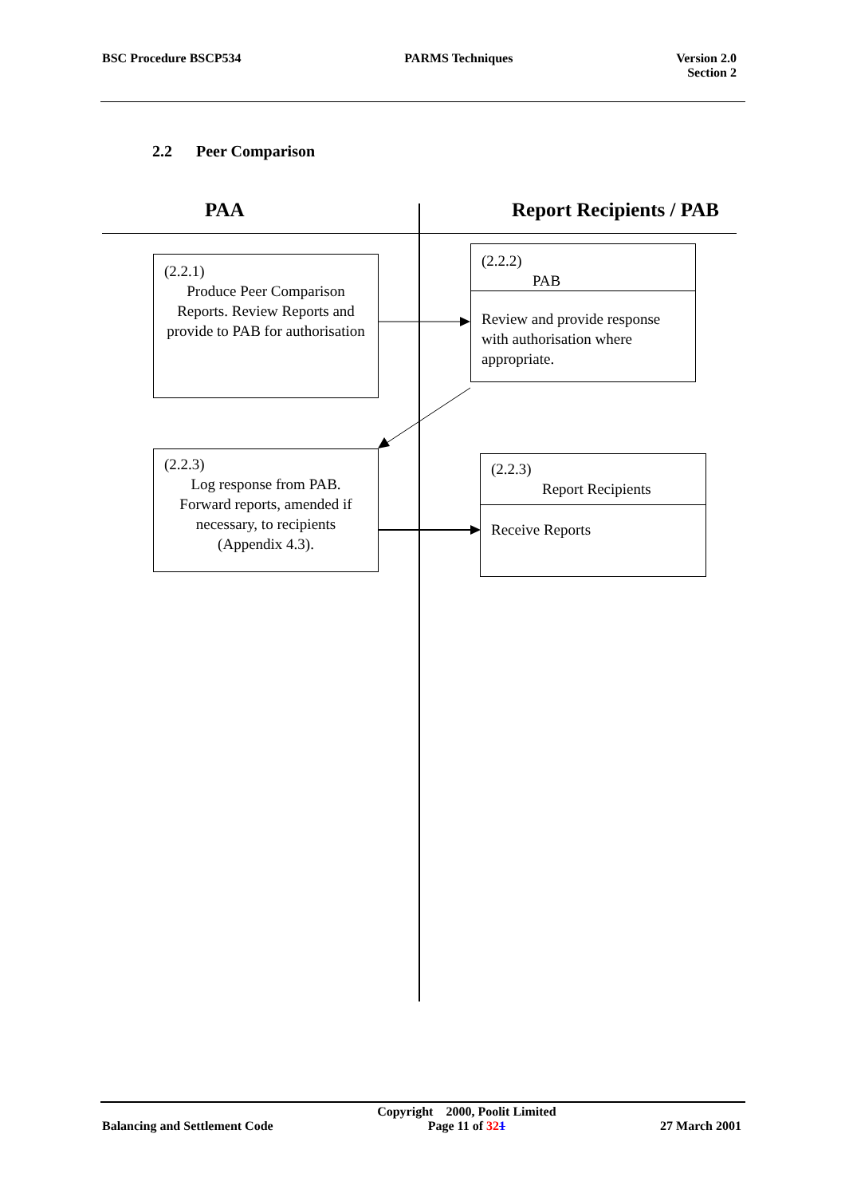BSC Procedure BSCP534 PARMS Techniques Version 2.0
Section 2
2.2 Peer Comparison
PAA Report Recipients / PAB
(2.2.1)
Produce Peer Comparison Reports. Review Reports and provide to PAB for authorisation
(2.2.2)
PAB
Review and provide response with authorisation where appropriate.
(2.2.3)
Log response from PAB. Forward reports, amended if necessary, to recipients (Appendix 4.3).
(2.2.3)
Report Recipients
Receive Reports
Balancing and Settlement Code
Copyright 2000, Poolit Limited
Page 11 of 321
27 March 2001